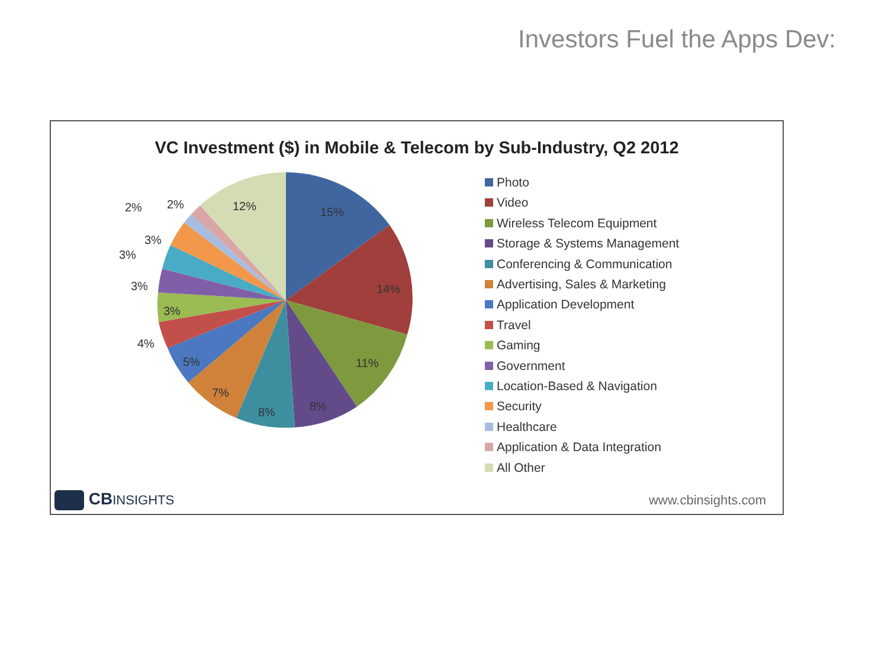Investors Fuel the Apps Dev:
VC Investment ($) in Mobile & Telecom by Sub-Industry, Q2 2012
15%
14%
11%
8%
8%
7%
5%
4%
3%
3%
3%
3%
2%
2%
12%
Photo
Video
Wireless Telecom Equipment
Storage & Systems Management
Conferencing & Communication
Advertising, Sales & Marketing
Application Development
Travel
Gaming
Government
Location-Based & Navigation
Security
Healthcare
Application & Data Integration
All Other
CBINSIGHTS www.cbinsights.com